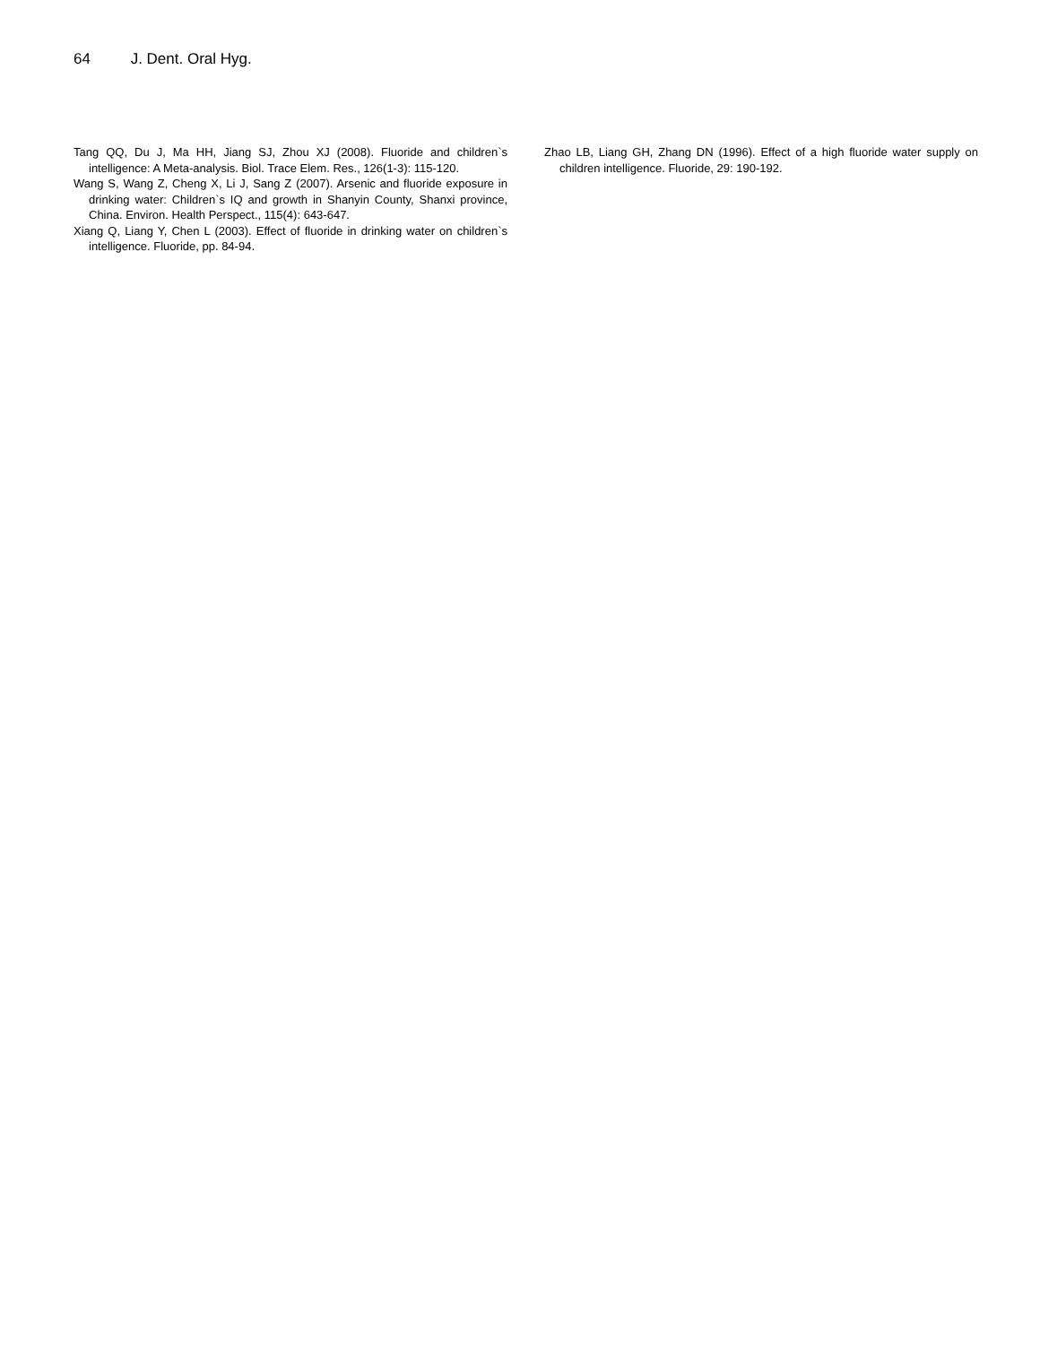64 J. Dent. Oral Hyg.
Tang QQ, Du J, Ma HH, Jiang SJ, Zhou XJ (2008). Fluoride and children`s intelligence: A Meta-analysis. Biol. Trace Elem. Res., 126(1-3): 115-120.
Wang S, Wang Z, Cheng X, Li J, Sang Z (2007). Arsenic and fluoride exposure in drinking water: Children`s IQ and growth in Shanyin County, Shanxi province, China. Environ. Health Perspect., 115(4): 643-647.
Xiang Q, Liang Y, Chen L (2003). Effect of fluoride in drinking water on children`s intelligence. Fluoride, pp. 84-94.
Zhao LB, Liang GH, Zhang DN (1996). Effect of a high fluoride water supply on children intelligence. Fluoride, 29: 190-192.